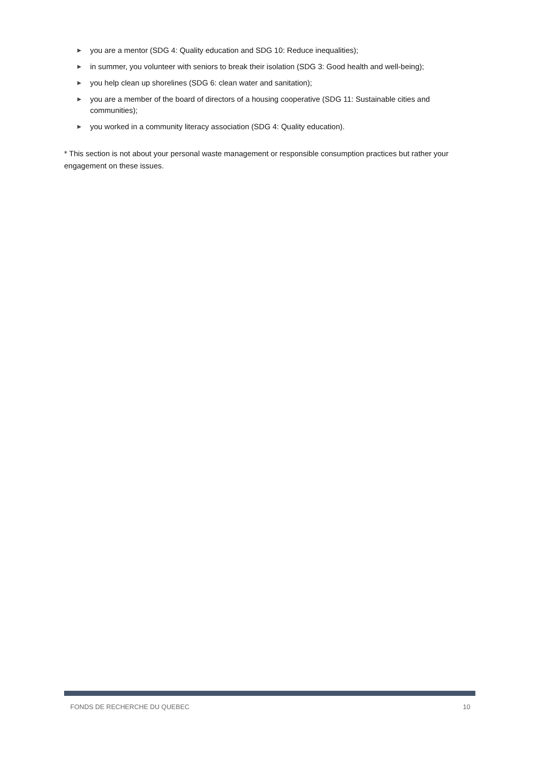▶ you are a mentor (SDG 4: Quality education and SDG 10: Reduce inequalities);
▶ in summer, you volunteer with seniors to break their isolation (SDG 3: Good health and well-being);
▶ you help clean up shorelines (SDG 6: clean water and sanitation);
▶ you are a member of the board of directors of a housing cooperative (SDG 11: Sustainable cities and communities);
▶ you worked in a community literacy association (SDG 4: Quality education).
* This section is not about your personal waste management or responsible consumption practices but rather your engagement on these issues.
FONDS DE RECHERCHE DU QUEBEC 10